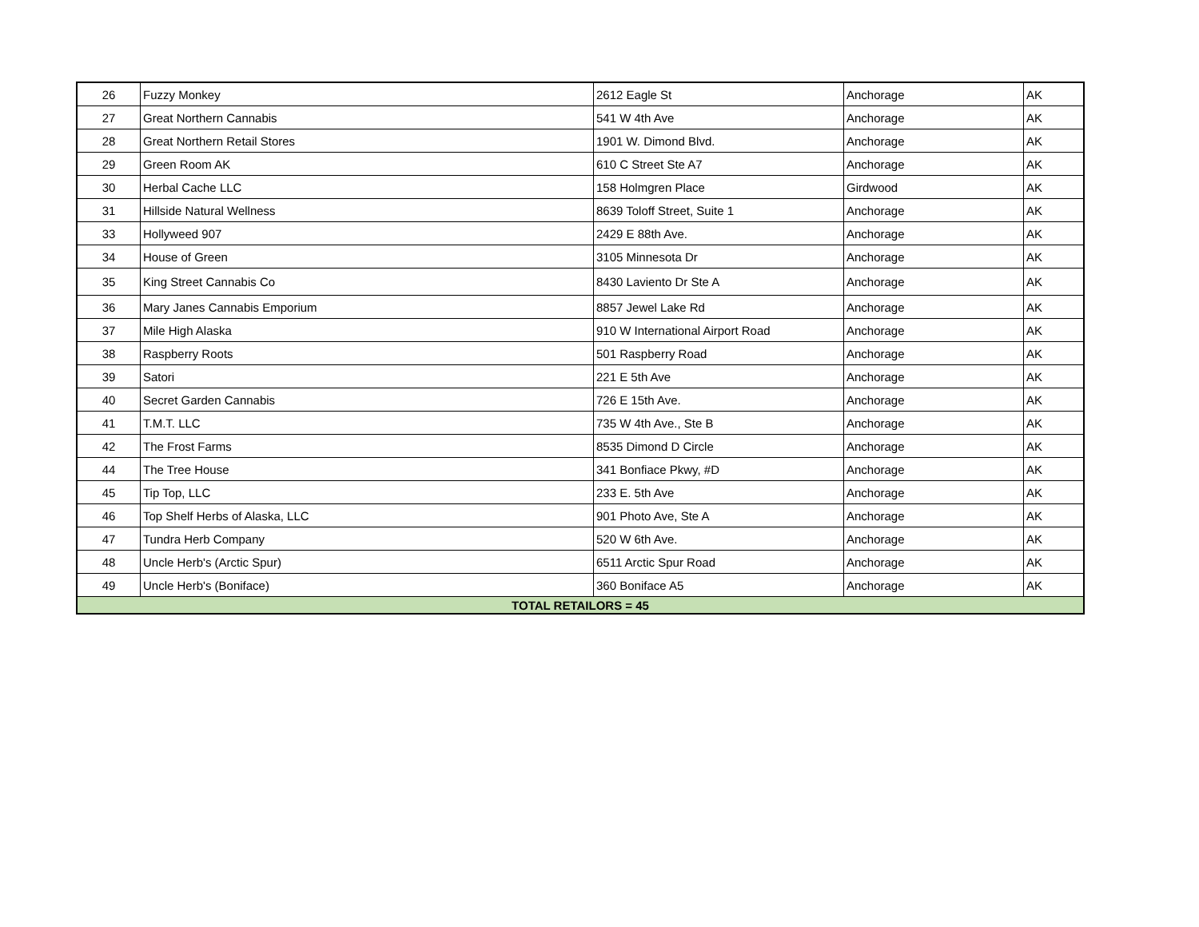| 26 | Fuzzy Monkey | 2612 Eagle St | Anchorage | AK |
| 27 | Great Northern Cannabis | 541 W 4th Ave | Anchorage | AK |
| 28 | Great Northern Retail Stores | 1901 W. Dimond Blvd. | Anchorage | AK |
| 29 | Green Room AK | 610 C Street Ste A7 | Anchorage | AK |
| 30 | Herbal Cache LLC | 158 Holmgren Place | Girdwood | AK |
| 31 | Hillside Natural Wellness | 8639 Toloff Street, Suite 1 | Anchorage | AK |
| 33 | Hollyweed 907 | 2429 E 88th Ave. | Anchorage | AK |
| 34 | House of Green | 3105 Minnesota Dr | Anchorage | AK |
| 35 | King Street Cannabis Co | 8430 Laviento Dr Ste A | Anchorage | AK |
| 36 | Mary Janes Cannabis Emporium | 8857 Jewel Lake Rd | Anchorage | AK |
| 37 | Mile High Alaska | 910 W International Airport Road | Anchorage | AK |
| 38 | Raspberry Roots | 501 Raspberry Road | Anchorage | AK |
| 39 | Satori | 221 E 5th Ave | Anchorage | AK |
| 40 | Secret Garden Cannabis | 726 E 15th Ave. | Anchorage | AK |
| 41 | T.M.T. LLC | 735 W 4th Ave., Ste B | Anchorage | AK |
| 42 | The Frost Farms | 8535 Dimond D Circle | Anchorage | AK |
| 44 | The Tree House | 341 Bonfiace Pkwy, #D | Anchorage | AK |
| 45 | Tip Top, LLC | 233 E. 5th Ave | Anchorage | AK |
| 46 | Top Shelf Herbs of Alaska, LLC | 901 Photo Ave, Ste A | Anchorage | AK |
| 47 | Tundra Herb Company | 520 W 6th Ave. | Anchorage | AK |
| 48 | Uncle Herb's (Arctic Spur) | 6511 Arctic Spur Road | Anchorage | AK |
| 49 | Uncle Herb's (Boniface) | 360 Boniface A5 | Anchorage | AK |
| TOTAL RETAILORS = 45 | | | | |